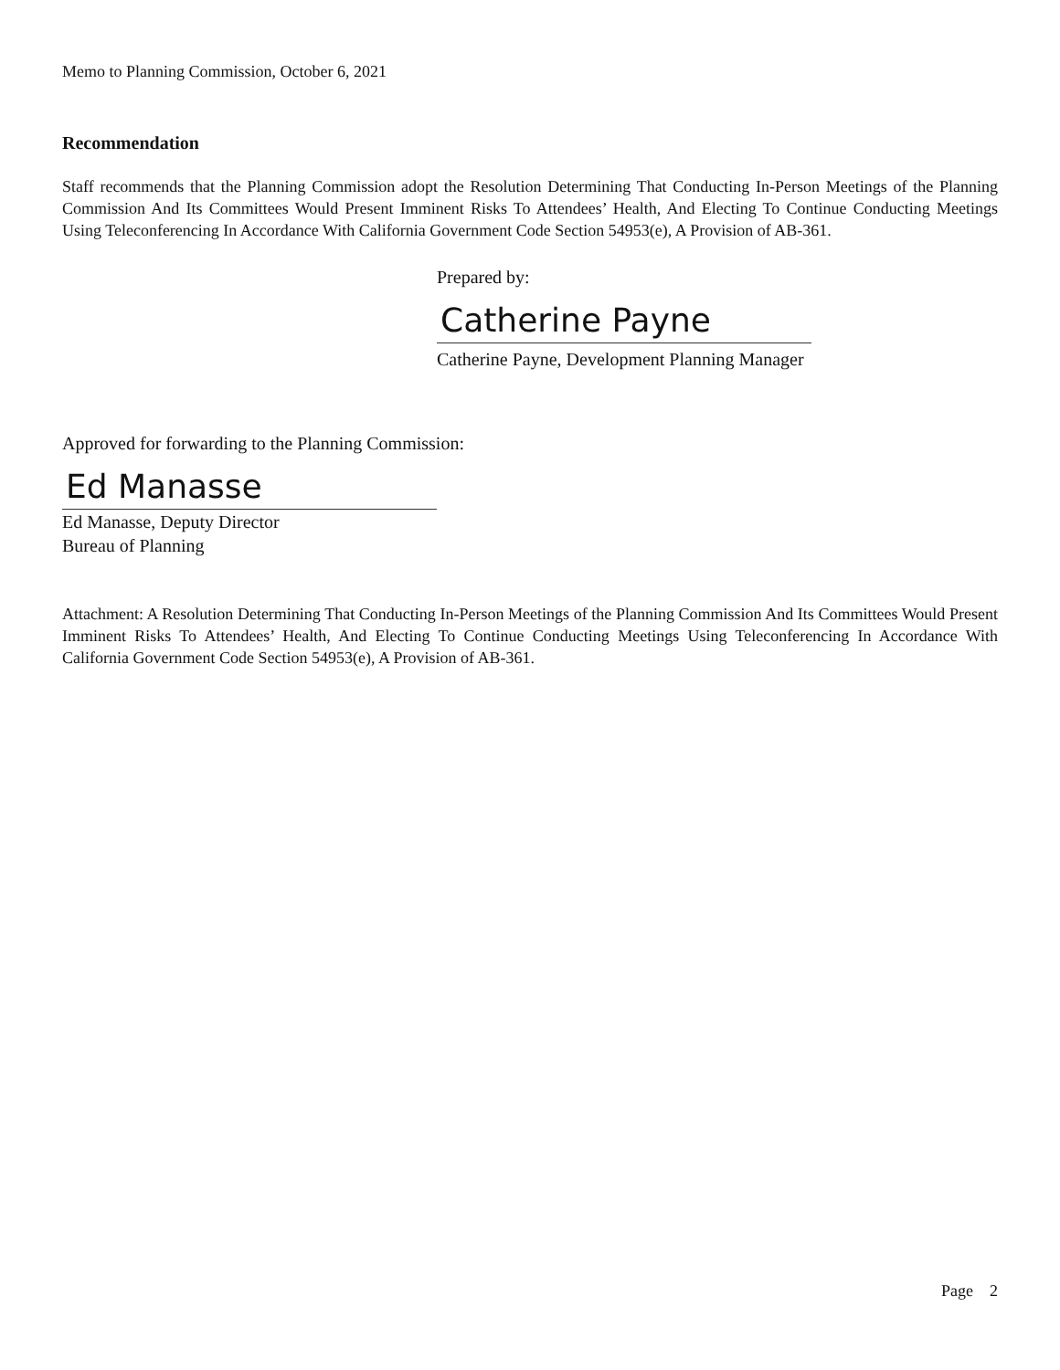Memo to Planning Commission, October 6, 2021
Recommendation
Staff recommends that the Planning Commission adopt the Resolution Determining That Conducting In-Person Meetings of the Planning Commission And Its Committees Would Present Imminent Risks To Attendees’ Health, And Electing To Continue Conducting Meetings Using Teleconferencing In Accordance With California Government Code Section 54953(e), A Provision of AB-361.
Prepared by:
Catherine Payne
Catherine Payne, Development Planning Manager
Approved for forwarding to the Planning Commission:
Ed Manasse
Ed Manasse, Deputy Director
Bureau of Planning
Attachment: A Resolution Determining That Conducting In-Person Meetings of the Planning Commission And Its Committees Would Present Imminent Risks To Attendees’ Health, And Electing To Continue Conducting Meetings Using Teleconferencing In Accordance With California Government Code Section 54953(e), A Provision of AB-361.
Page 2